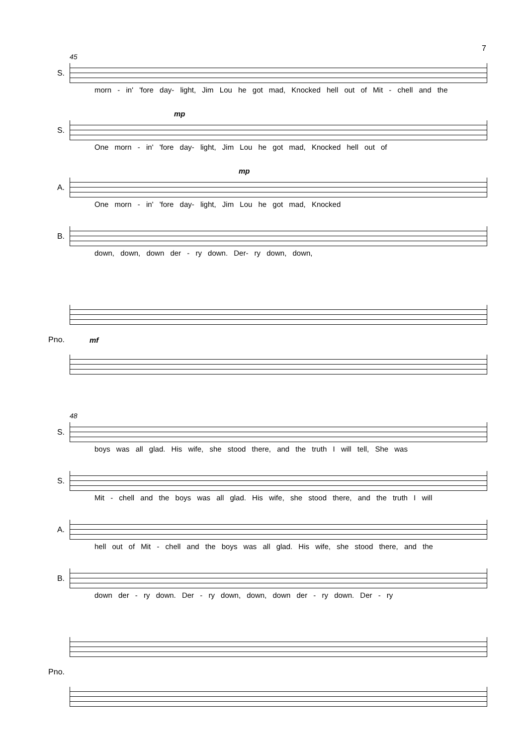7
45
S.
morn - in' 'fore day- light, Jim Lou he got mad, Knocked hell out of Mit - chell and the
mp
S.
One morn - in' 'fore day- light, Jim Lou he got mad, Knocked hell out of
mp
A.
One morn - in' 'fore day- light, Jim Lou he got mad, Knocked
B.
down, down, down der - ry down. Der- ry down, down,
Pno. mf
48
S.
boys was all glad. His wife, she stood there, and the truth I will tell, She was
S.
Mit - chell and the boys was all glad. His wife, she stood there, and the truth I will
A.
hell out of Mit - chell and the boys was all glad. His wife, she stood there, and the
B.
down der - ry down. Der - ry down, down, down der - ry down. Der - ry
Pno.